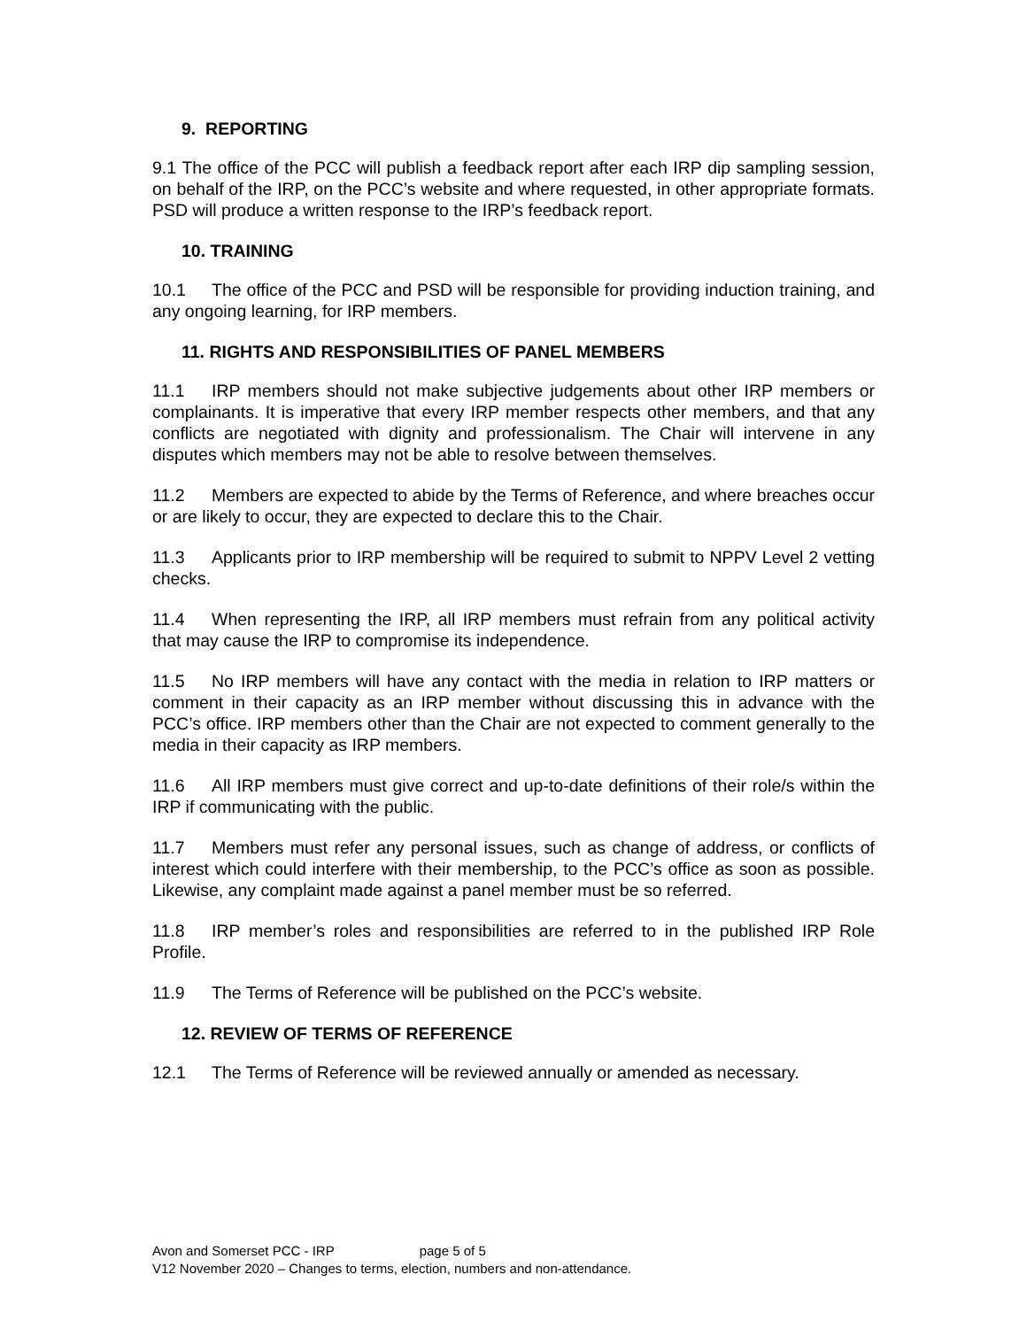9. REPORTING
9.1 The office of the PCC will publish a feedback report after each IRP dip sampling session, on behalf of the IRP, on the PCC’s website and where requested, in other appropriate formats. PSD will produce a written response to the IRP’s feedback report.
10. TRAINING
10.1 The office of the PCC and PSD will be responsible for providing induction training, and any ongoing learning, for IRP members.
11. RIGHTS AND RESPONSIBILITIES OF PANEL MEMBERS
11.1 IRP members should not make subjective judgements about other IRP members or complainants. It is imperative that every IRP member respects other members, and that any conflicts are negotiated with dignity and professionalism. The Chair will intervene in any disputes which members may not be able to resolve between themselves.
11.2 Members are expected to abide by the Terms of Reference, and where breaches occur or are likely to occur, they are expected to declare this to the Chair.
11.3 Applicants prior to IRP membership will be required to submit to NPPV Level 2 vetting checks.
11.4 When representing the IRP, all IRP members must refrain from any political activity that may cause the IRP to compromise its independence.
11.5 No IRP members will have any contact with the media in relation to IRP matters or comment in their capacity as an IRP member without discussing this in advance with the PCC’s office. IRP members other than the Chair are not expected to comment generally to the media in their capacity as IRP members.
11.6 All IRP members must give correct and up-to-date definitions of their role/s within the IRP if communicating with the public.
11.7 Members must refer any personal issues, such as change of address, or conflicts of interest which could interfere with their membership, to the PCC’s office as soon as possible. Likewise, any complaint made against a panel member must be so referred.
11.8 IRP member’s roles and responsibilities are referred to in the published IRP Role Profile.
11.9 The Terms of Reference will be published on the PCC’s website.
12. REVIEW OF TERMS OF REFERENCE
12.1 The Terms of Reference will be reviewed annually or amended as necessary.
Avon and Somerset PCC - IRP page 5 of 5
V12 November 2020 – Changes to terms, election, numbers and non-attendance.